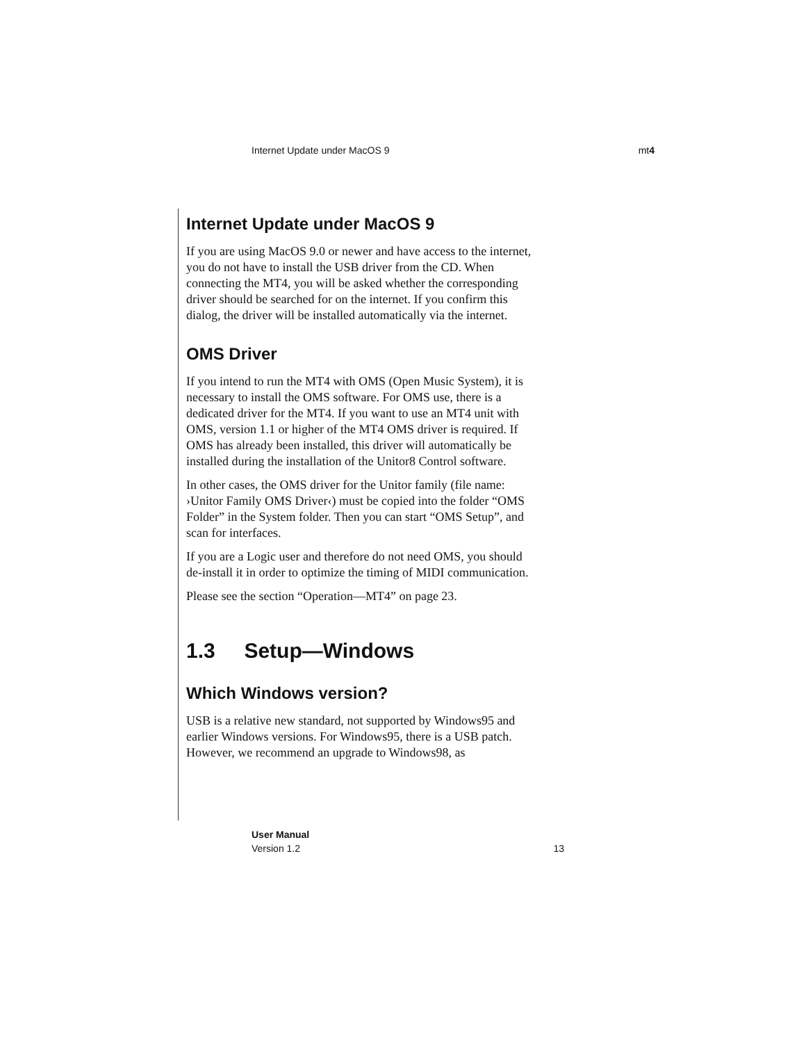Internet Update under MacOS 9 mt4
Internet Update under MacOS 9
If you are using MacOS 9.0 or newer and have access to the internet, you do not have to install the USB driver from the CD. When connecting the MT4, you will be asked whether the corresponding driver should be searched for on the internet. If you confirm this dialog, the driver will be installed automatically via the internet.
OMS Driver
If you intend to run the MT4 with OMS (Open Music System), it is necessary to install the OMS software. For OMS use, there is a dedicated driver for the MT4. If you want to use an MT4 unit with OMS, version 1.1 or higher of the MT4 OMS driver is required. If OMS has already been installed, this driver will automatically be installed during the installation of the Unitor8 Control software.
In other cases, the OMS driver for the Unitor family (file name: ›Unitor Family OMS Driver‹) must be copied into the folder “OMS Folder” in the System folder. Then you can start “OMS Setup”, and scan for interfaces.
If you are a Logic user and therefore do not need OMS, you should de-install it in order to optimize the timing of MIDI communication.
Please see the section “Operation—MT4” on page 23.
1.3 Setup—Windows
Which Windows version?
USB is a relative new standard, not supported by Windows95 and earlier Windows versions. For Windows95, there is a USB patch. However, we recommend an upgrade to Windows98, as
User Manual
Version 1.2
13